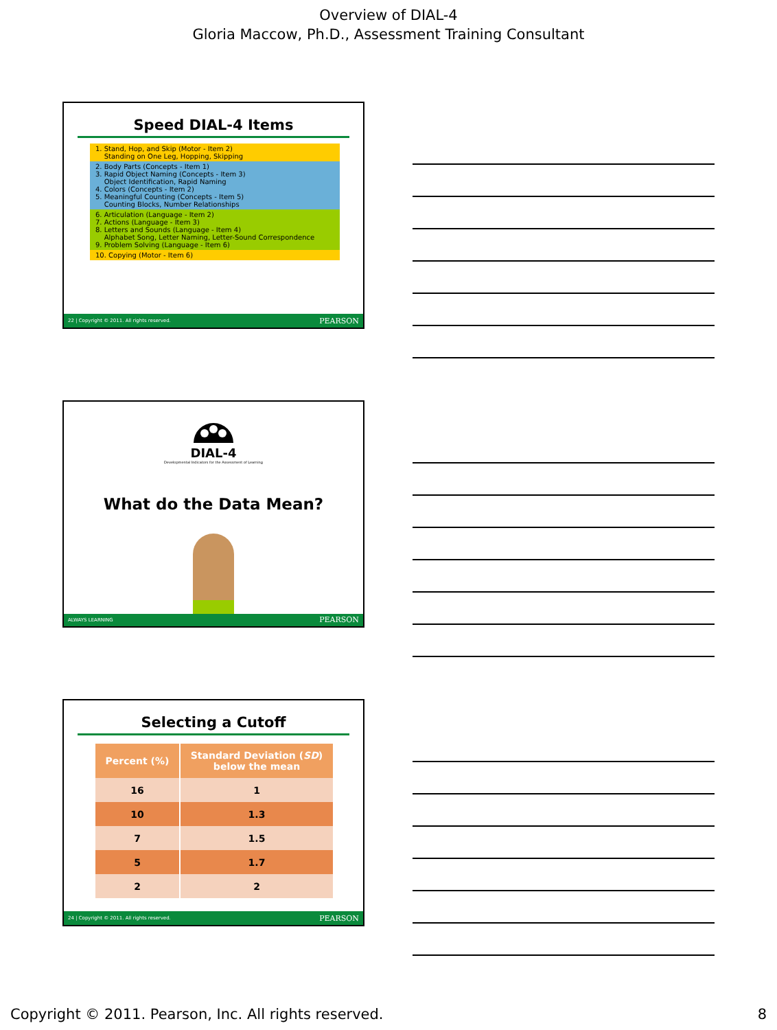Overview of DIAL-4
Gloria Maccow, Ph.D., Assessment Training Consultant
Speed DIAL-4 Items
1. Stand, Hop, and Skip (Motor - Item 2)
Standing on One Leg, Hopping, Skipping
2. Body Parts (Concepts - Item 1)
3. Rapid Object Naming (Concepts - Item 3)
Object Identification, Rapid Naming
4. Colors (Concepts - Item 2)
5. Meaningful Counting (Concepts - Item 5)
Counting Blocks, Number Relationships
6. Articulation (Language - Item 2)
7. Actions (Language - Item 3)
8. Letters and Sounds (Language - Item 4)
Alphabet Song, Letter Naming, Letter-Sound Correspondence
9. Problem Solving (Language - Item 6)
10. Copying (Motor - Item 6)
22 | Copyright © 2011. All rights reserved. PEARSON
DIAL-4
Developmental Indicators for the Assessment of Learning
What do the Data Mean?
ALWAYS LEARNING PEARSON
Selecting a Cutoff
| Percent (%) | Standard Deviation ( SD ) below the mean |
| --- | --- |
| 16 | 1 |
| 10 | 1.3 |
| 7 | 1.5 |
| 5 | 1.7 |
| 2 | 2 |
24 | Copyright © 2011. All rights reserved. PEARSON
Copyright © 2011. Pearson, Inc. All rights reserved. 8